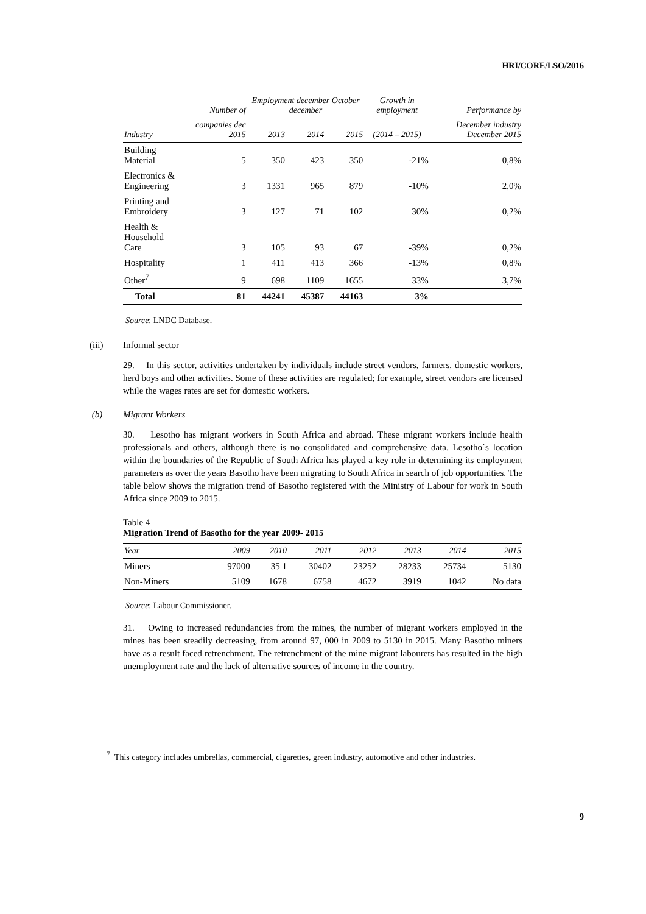HRI/CORE/LSO/2016
| | Number of | Employment december October december | | | Growth in employment | Performance by |
| --- | --- | --- | --- | --- | --- | --- |
| Industry | companies dec 2015 | 2013 | 2014 | 2015 | (2014 – 2015) | December industry December 2015 |
| Building Material | 5 | 350 | 423 | 350 | -21% | 0,8% |
| Electronics & Engineering | 3 | 1331 | 965 | 879 | -10% | 2,0% |
| Printing and Embroidery | 3 | 127 | 71 | 102 | 30% | 0,2% |
| Health & Household Care | 3 | 105 | 93 | 67 | -39% | 0,2% |
| Hospitality | 1 | 411 | 413 | 366 | -13% | 0,8% |
| Other<sup>7</sup> | 9 | 698 | 1109 | 1655 | 33% | 3,7% |
| Total | 81 | 44241 | 45387 | 44163 | 3% | |
Source: LNDC Database.
(iii) Informal sector
29. In this sector, activities undertaken by individuals include street vendors, farmers, domestic workers, herd boys and other activities. Some of these activities are regulated; for example, street vendors are licensed while the wages rates are set for domestic workers.
(b) Migrant Workers
30. Lesotho has migrant workers in South Africa and abroad. These migrant workers include health professionals and others, although there is no consolidated and comprehensive data. Lesotho`s location within the boundaries of the Republic of South Africa has played a key role in determining its employment parameters as over the years Basotho have been migrating to South Africa in search of job opportunities. The table below shows the migration trend of Basotho registered with the Ministry of Labour for work in South Africa since 2009 to 2015.
Table 4
Migration Trend of Basotho for the year 2009- 2015
| Year | 2009 | 2010 | 2011 | 2012 | 2013 | 2014 | 2015 |
| --- | --- | --- | --- | --- | --- | --- | --- |
| Miners | 97000 | 35 1 | 30402 | 23252 | 28233 | 25734 | 5130 |
| Non-Miners | 5109 | 1678 | 6758 | 4672 | 3919 | 1042 | No data |
Source: Labour Commissioner.
31. Owing to increased redundancies from the mines, the number of migrant workers employed in the mines has been steadily decreasing, from around 97, 000 in 2009 to 5130 in 2015. Many Basotho miners have as a result faced retrenchment. The retrenchment of the mine migrant labourers has resulted in the high unemployment rate and the lack of alternative sources of income in the country.
<sup>7</sup> This category includes umbrellas, commercial, cigarettes, green industry, automotive and other industries.
9